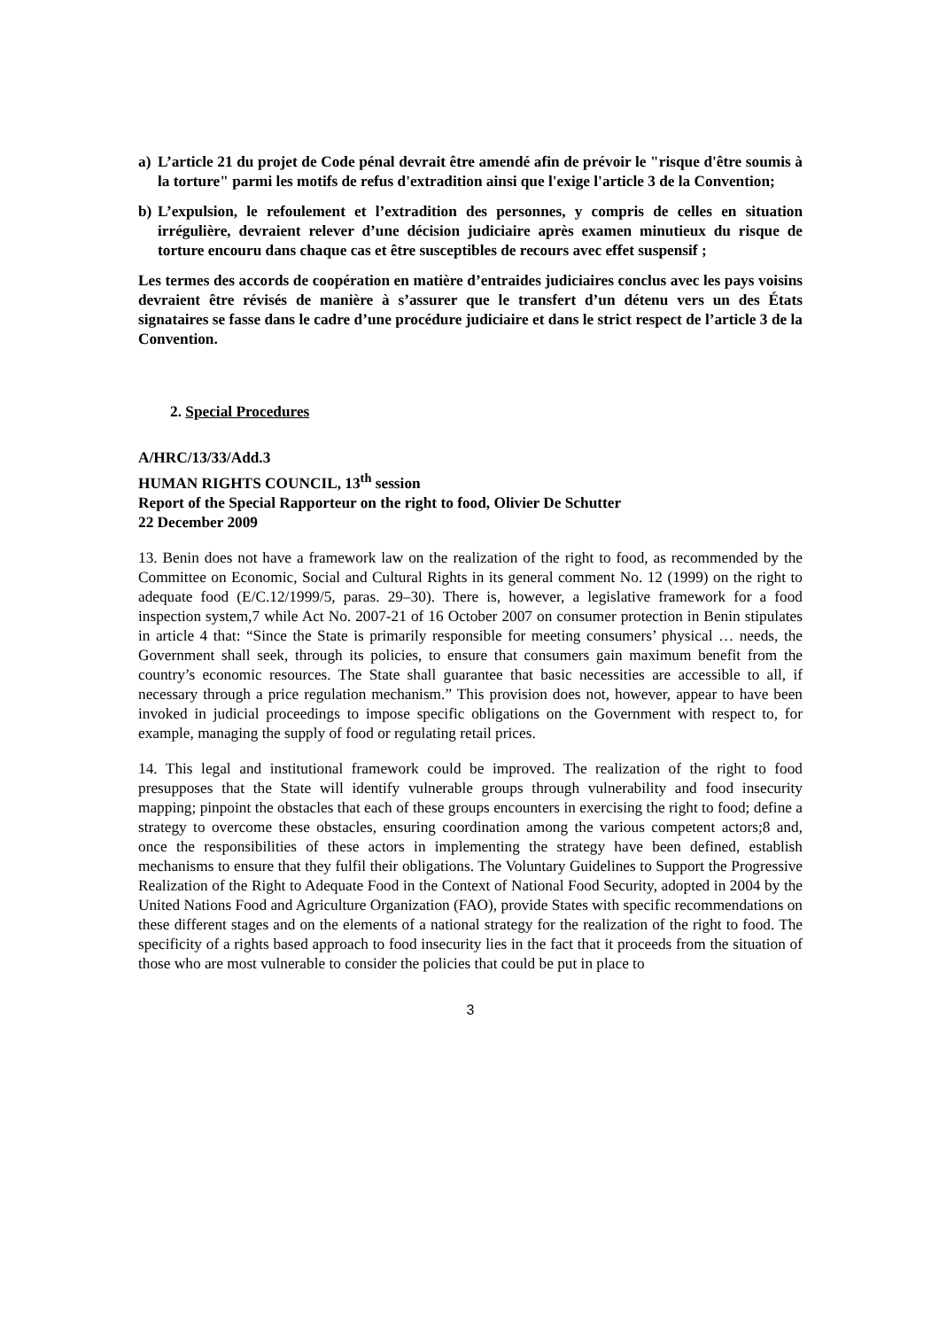a) L’article 21 du projet de Code pénal devrait être amendé afin de prévoir le "risque d'être soumis à la torture" parmi les motifs de refus d'extradition ainsi que l'exige l'article 3 de la Convention;
b) L’expulsion, le refoulement et l’extradition des personnes, y compris de celles en situation irrégulière, devraient relever d’une décision judiciaire après examen minutieux du risque de torture encouru dans chaque cas et être susceptibles de recours avec effet suspensif ;
Les termes des accords de coopération en matière d’entraides judiciaires conclus avec les pays voisins devraient être révisés de manière à s’assurer que le transfert d’un détenu vers un des États signataires se fasse dans le cadre d’une procédure judiciaire et dans le strict respect de l’article 3 de la Convention.
2. Special Procedures
A/HRC/13/33/Add.3
HUMAN RIGHTS COUNCIL, 13<sup>th</sup> session
Report of the Special Rapporteur on the right to food, Olivier De Schutter
22 December 2009
13. Benin does not have a framework law on the realization of the right to food, as recommended by the Committee on Economic, Social and Cultural Rights in its general comment No. 12 (1999) on the right to adequate food (E/C.12/1999/5, paras. 29–30). There is, however, a legislative framework for a food inspection system,7 while Act No. 2007-21 of 16 October 2007 on consumer protection in Benin stipulates in article 4 that: “Since the State is primarily responsible for meeting consumers’ physical … needs, the Government shall seek, through its policies, to ensure that consumers gain maximum benefit from the country’s economic resources. The State shall guarantee that basic necessities are accessible to all, if necessary through a price regulation mechanism.” This provision does not, however, appear to have been invoked in judicial proceedings to impose specific obligations on the Government with respect to, for example, managing the supply of food or regulating retail prices.
14. This legal and institutional framework could be improved. The realization of the right to food presupposes that the State will identify vulnerable groups through vulnerability and food insecurity mapping; pinpoint the obstacles that each of these groups encounters in exercising the right to food; define a strategy to overcome these obstacles, ensuring coordination among the various competent actors;8 and, once the responsibilities of these actors in implementing the strategy have been defined, establish mechanisms to ensure that they fulfil their obligations. The Voluntary Guidelines to Support the Progressive Realization of the Right to Adequate Food in the Context of National Food Security, adopted in 2004 by the United Nations Food and Agriculture Organization (FAO), provide States with specific recommendations on these different stages and on the elements of a national strategy for the realization of the right to food. The specificity of a rights based approach to food insecurity lies in the fact that it proceeds from the situation of those who are most vulnerable to consider the policies that could be put in place to
3